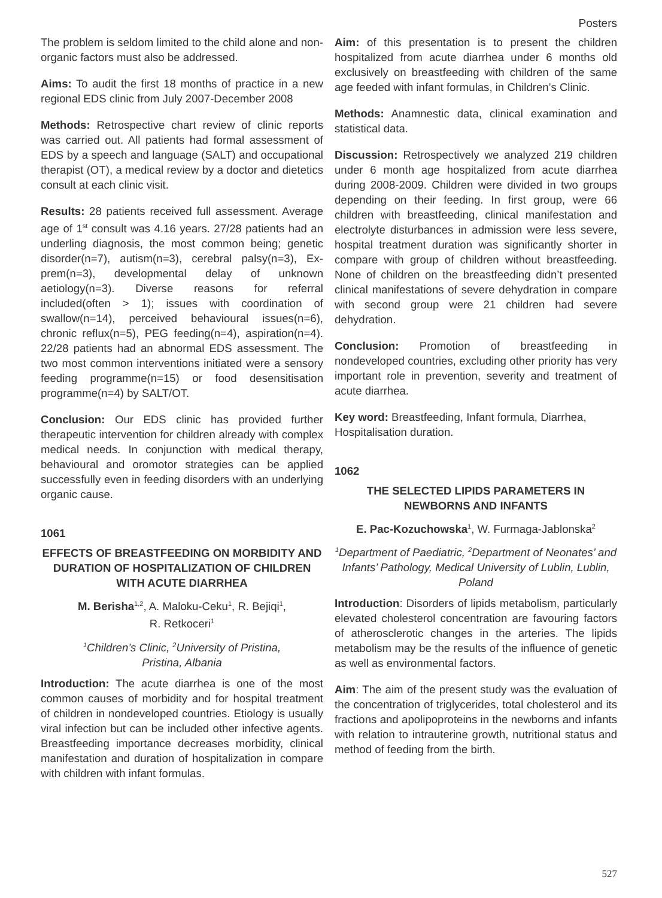Posters
The problem is seldom limited to the child alone and non-organic factors must also be addressed.
Aims: To audit the first 18 months of practice in a new regional EDS clinic from July 2007-December 2008
Methods: Retrospective chart review of clinic reports was carried out. All patients had formal assessment of EDS by a speech and language (SALT) and occupational therapist (OT), a medical review by a doctor and dietetics consult at each clinic visit.
Results: 28 patients received full assessment. Average age of 1<sup>st</sup> consult was 4.16 years. 27/28 patients had an underling diagnosis, the most common being; genetic disorder(n=7), autism(n=3), cerebral palsy(n=3), Ex-prem(n=3), developmental delay of unknown aetiology(n=3). Diverse reasons for referral included(often > 1); issues with coordination of swallow(n=14), perceived behavioural issues(n=6), chronic reflux(n=5), PEG feeding(n=4), aspiration(n=4). 22/28 patients had an abnormal EDS assessment. The two most common interventions initiated were a sensory feeding programme(n=15) or food desensitisation programme(n=4) by SALT/OT.
Conclusion: Our EDS clinic has provided further therapeutic intervention for children already with complex medical needs. In conjunction with medical therapy, behavioural and oromotor strategies can be applied successfully even in feeding disorders with an underlying organic cause.
1061
EFFECTS OF BREASTFEEDING ON MORBIDITY AND DURATION OF HOSPITALIZATION OF CHILDREN WITH ACUTE DIARRHEA
M. Berisha<sup>1,2</sup>, A. Maloku-Ceku<sup>1</sup>, R. Bejiqi<sup>1</sup>,
R. Retkoceri<sup>1</sup>
<sup>1</sup> Children’s Clinic, <sup>2</sup>University of Pristina,
Pristina, Albania
Introduction: The acute diarrhea is one of the most common causes of morbidity and for hospital treatment of children in nondeveloped countries. Etiology is usually viral infection but can be included other infective agents. Breastfeeding importance decreases morbidity, clinical manifestation and duration of hospitalization in compare with children with infant formulas.
Aim: of this presentation is to present the children hospitalized from acute diarrhea under 6 months old exclusively on breastfeeding with children of the same age feeded with infant formulas, in Children’s Clinic.
Methods: Anamnestic data, clinical examination and statistical data.
Discussion: Retrospectively we analyzed 219 children under 6 month age hospitalized from acute diarrhea during 2008-2009. Children were divided in two groups depending on their feeding. In first group, were 66 children with breastfeeding, clinical manifestation and electrolyte disturbances in admission were less severe, hospital treatment duration was significantly shorter in compare with group of children without breastfeeding. None of children on the breastfeeding didn’t presented clinical manifestations of severe dehydration in compare with second group were 21 children had severe dehydration.
Conclusion: Promotion of breastfeeding in nondeveloped countries, excluding other priority has very important role in prevention, severity and treatment of acute diarrhea.
Key word: Breastfeeding, Infant formula, Diarrhea, Hospitalisation duration.
1062
THE SELECTED LIPIDS PARAMETERS IN NEWBORNS AND INFANTS
E. Pac-Kozuchowska<sup>1</sup>, W. Furmaga-Jablonska<sup>2</sup>
<sup>1</sup> Department of Paediatric, <sup>2</sup>Department of Neonates’ and Infants’ Pathology, Medical University of Lublin, Lublin, Poland
Introduction: Disorders of lipids metabolism, particularly elevated cholesterol concentration are favouring factors of atherosclerotic changes in the arteries. The lipids metabolism may be the results of the influence of genetic as well as environmental factors.
Aim: The aim of the present study was the evaluation of the concentration of triglycerides, total cholesterol and its fractions and apolipoproteins in the newborns and infants with relation to intrauterine growth, nutritional status and method of feeding from the birth.
527